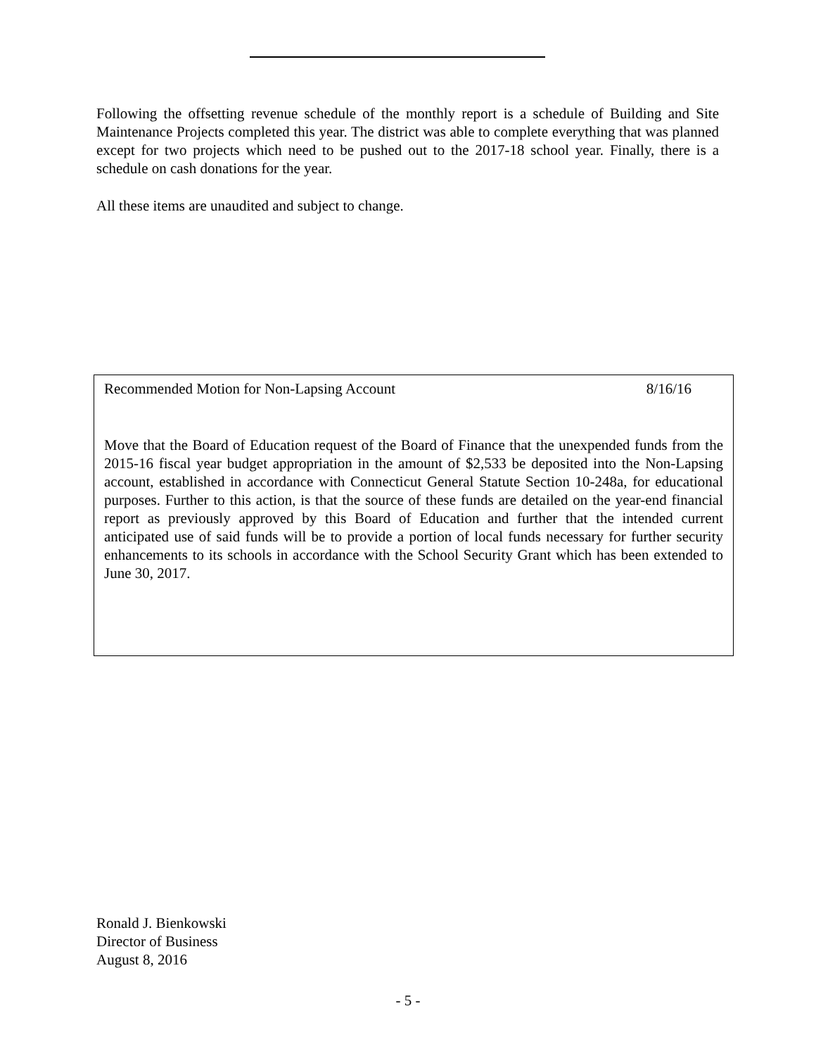Following the offsetting revenue schedule of the monthly report is a schedule of Building and Site Maintenance Projects completed this year. The district was able to complete everything that was planned except for two projects which need to be pushed out to the 2017-18 school year. Finally, there is a schedule on cash donations for the year.
All these items are unaudited and subject to change.
Recommended Motion for Non-Lapsing Account 8/16/16
Move that the Board of Education request of the Board of Finance that the unexpended funds from the 2015-16 fiscal year budget appropriation in the amount of $2,533 be deposited into the Non-Lapsing account, established in accordance with Connecticut General Statute Section 10-248a, for educational purposes. Further to this action, is that the source of these funds are detailed on the year-end financial report as previously approved by this Board of Education and further that the intended current anticipated use of said funds will be to provide a portion of local funds necessary for further security enhancements to its schools in accordance with the School Security Grant which has been extended to June 30, 2017.
Ronald J. Bienkowski
Director of Business
August 8, 2016
- 5 -